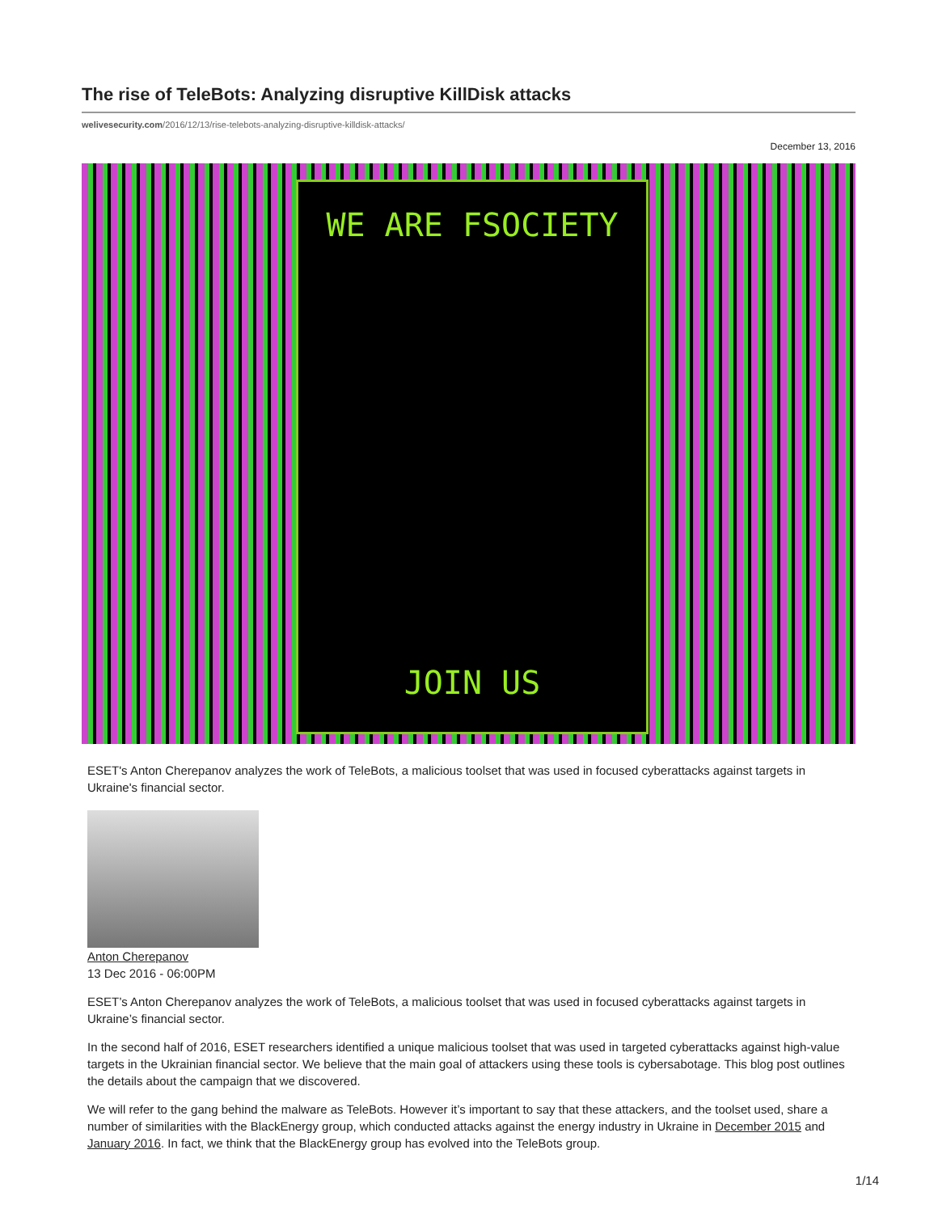The rise of TeleBots: Analyzing disruptive KillDisk attacks
welivesecurity.com/2016/12/13/rise-telebots-analyzing-disruptive-killdisk-attacks/
December 13, 2016
WE ARE FSOCIETY
JOIN US
ESET's Anton Cherepanov analyzes the work of TeleBots, a malicious toolset that was used in focused cyberattacks against targets in Ukraine's financial sector.
Anton Cherepanov
13 Dec 2016 - 06:00PM
ESET’s Anton Cherepanov analyzes the work of TeleBots, a malicious toolset that was used in focused cyberattacks against targets in Ukraine’s financial sector.
In the second half of 2016, ESET researchers identified a unique malicious toolset that was used in targeted cyberattacks against high-value targets in the Ukrainian financial sector. We believe that the main goal of attackers using these tools is cybersabotage. This blog post outlines the details about the campaign that we discovered.
We will refer to the gang behind the malware as TeleBots. However it’s important to say that these attackers, and the toolset used, share a number of similarities with the BlackEnergy group, which conducted attacks against the energy industry in Ukraine in December 2015 and January 2016. In fact, we think that the BlackEnergy group has evolved into the TeleBots group.
1/14